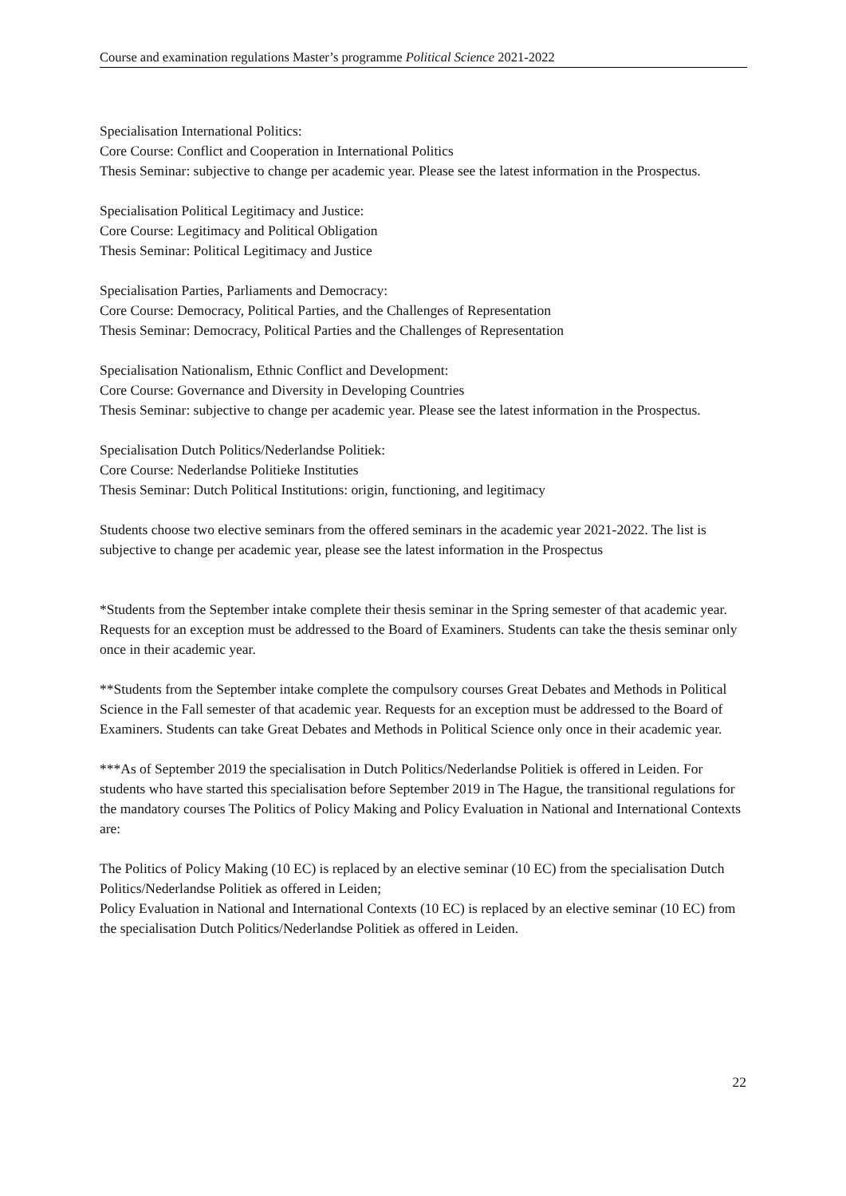Course and examination regulations Master’s programme Political Science 2021-2022
Specialisation International Politics:
Core Course: Conflict and Cooperation in International Politics
Thesis Seminar: subjective to change per academic year. Please see the latest information in the Prospectus.
Specialisation Political Legitimacy and Justice:
Core Course: Legitimacy and Political Obligation
Thesis Seminar: Political Legitimacy and Justice
Specialisation Parties, Parliaments and Democracy:
Core Course: Democracy, Political Parties, and the Challenges of Representation
Thesis Seminar: Democracy, Political Parties and the Challenges of Representation
Specialisation Nationalism, Ethnic Conflict and Development:
Core Course: Governance and Diversity in Developing Countries
Thesis Seminar: subjective to change per academic year. Please see the latest information in the Prospectus.
Specialisation Dutch Politics/Nederlandse Politiek:
Core Course: Nederlandse Politieke Instituties
Thesis Seminar: Dutch Political Institutions: origin, functioning, and legitimacy
Students choose two elective seminars from the offered seminars in the academic year 2021-2022. The list is subjective to change per academic year, please see the latest information in the Prospectus
*Students from the September intake complete their thesis seminar in the Spring semester of that academic year. Requests for an exception must be addressed to the Board of Examiners. Students can take the thesis seminar only once in their academic year.
**Students from the September intake complete the compulsory courses Great Debates and Methods in Political Science in the Fall semester of that academic year. Requests for an exception must be addressed to the Board of Examiners. Students can take Great Debates and Methods in Political Science only once in their academic year.
***As of September 2019 the specialisation in Dutch Politics/Nederlandse Politiek is offered in Leiden. For students who have started this specialisation before September 2019 in The Hague, the transitional regulations for the mandatory courses The Politics of Policy Making and Policy Evaluation in National and International Contexts are:
The Politics of Policy Making (10 EC) is replaced by an elective seminar (10 EC) from the specialisation Dutch Politics/Nederlandse Politiek as offered in Leiden;
Policy Evaluation in National and International Contexts (10 EC) is replaced by an elective seminar (10 EC) from the specialisation Dutch Politics/Nederlandse Politiek as offered in Leiden.
22